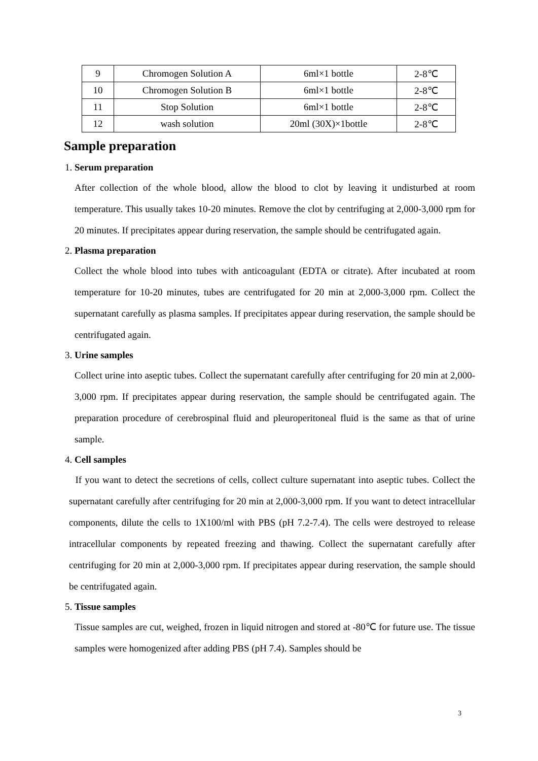| 9 | Chromogen Solution A | 6ml×1 bottle | 2-8℃ |
| 10 | Chromogen Solution B | 6ml×1 bottle | 2-8℃ |
| 11 | Stop Solution | 6ml×1 bottle | 2-8℃ |
| 12 | wash solution | 20ml (30X)×1bottle | 2-8℃ |
Sample preparation
1. Serum preparation
After collection of the whole blood, allow the blood to clot by leaving it undisturbed at room temperature. This usually takes 10-20 minutes. Remove the clot by centrifuging at 2,000-3,000 rpm for 20 minutes. If precipitates appear during reservation, the sample should be centrifugated again.
2. Plasma preparation
Collect the whole blood into tubes with anticoagulant (EDTA or citrate). After incubated at room temperature for 10-20 minutes, tubes are centrifugated for 20 min at 2,000-3,000 rpm. Collect the supernatant carefully as plasma samples. If precipitates appear during reservation, the sample should be centrifugated again.
3. Urine samples
Collect urine into aseptic tubes. Collect the supernatant carefully after centrifuging for 20 min at 2,000-3,000 rpm. If precipitates appear during reservation, the sample should be centrifugated again. The preparation procedure of cerebrospinal fluid and pleuroperitoneal fluid is the same as that of urine sample.
4. Cell samples
If you want to detect the secretions of cells, collect culture supernatant into aseptic tubes. Collect the supernatant carefully after centrifuging for 20 min at 2,000-3,000 rpm. If you want to detect intracellular components, dilute the cells to 1X100/ml with PBS (pH 7.2-7.4). The cells were destroyed to release intracellular components by repeated freezing and thawing. Collect the supernatant carefully after centrifuging for 20 min at 2,000-3,000 rpm. If precipitates appear during reservation, the sample should be centrifugated again.
5. Tissue samples
Tissue samples are cut, weighed, frozen in liquid nitrogen and stored at -80℃ for future use. The tissue samples were homogenized after adding PBS (pH 7.4). Samples should be
3